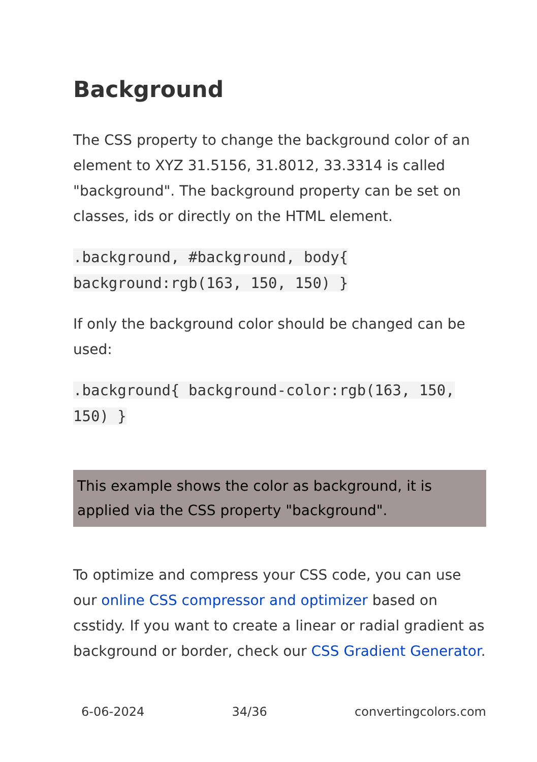Background
The CSS property to change the background color of an element to XYZ 31.5156, 31.8012, 33.3314 is called "background". The background property can be set on classes, ids or directly on the HTML element.
.background, #background, body{ background:rgb(163, 150, 150) }
If only the background color should be changed can be used:
.background{ background-color:rgb(163, 150, 150) }
This example shows the color as background, it is applied via the CSS property "background".
To optimize and compress your CSS code, you can use our online CSS compressor and optimizer based on csstidy. If you want to create a linear or radial gradient as background or border, check our CSS Gradient Generator.
6-06-2024 34/36 convertingcolors.com